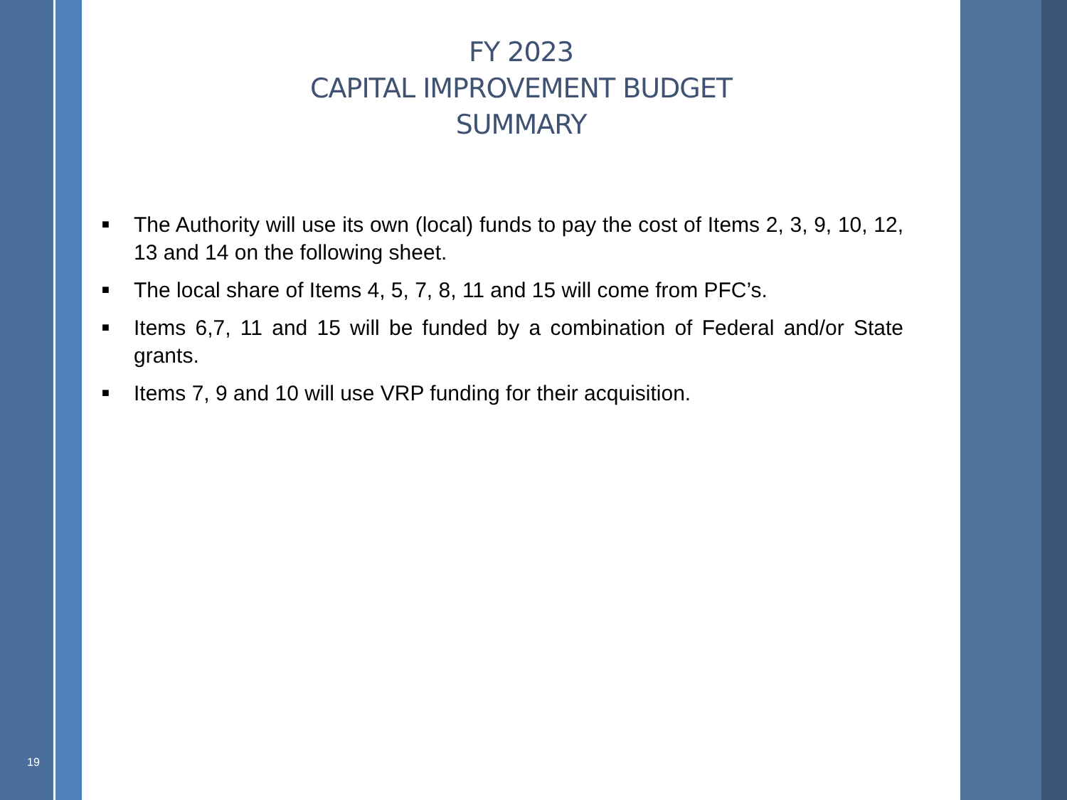FY 2023
CAPITAL IMPROVEMENT BUDGET
SUMMARY
■ The Authority will use its own (local) funds to pay the cost of Items 2, 3, 9, 10, 12, 13 and 14 on the following sheet.
■ The local share of Items 4, 5, 7, 8, 11 and 15 will come from PFC’s.
■ Items 6,7, 11 and 15 will be funded by a combination of Federal and/or State grants.
■ Items 7, 9 and 10 will use VRP funding for their acquisition.
19